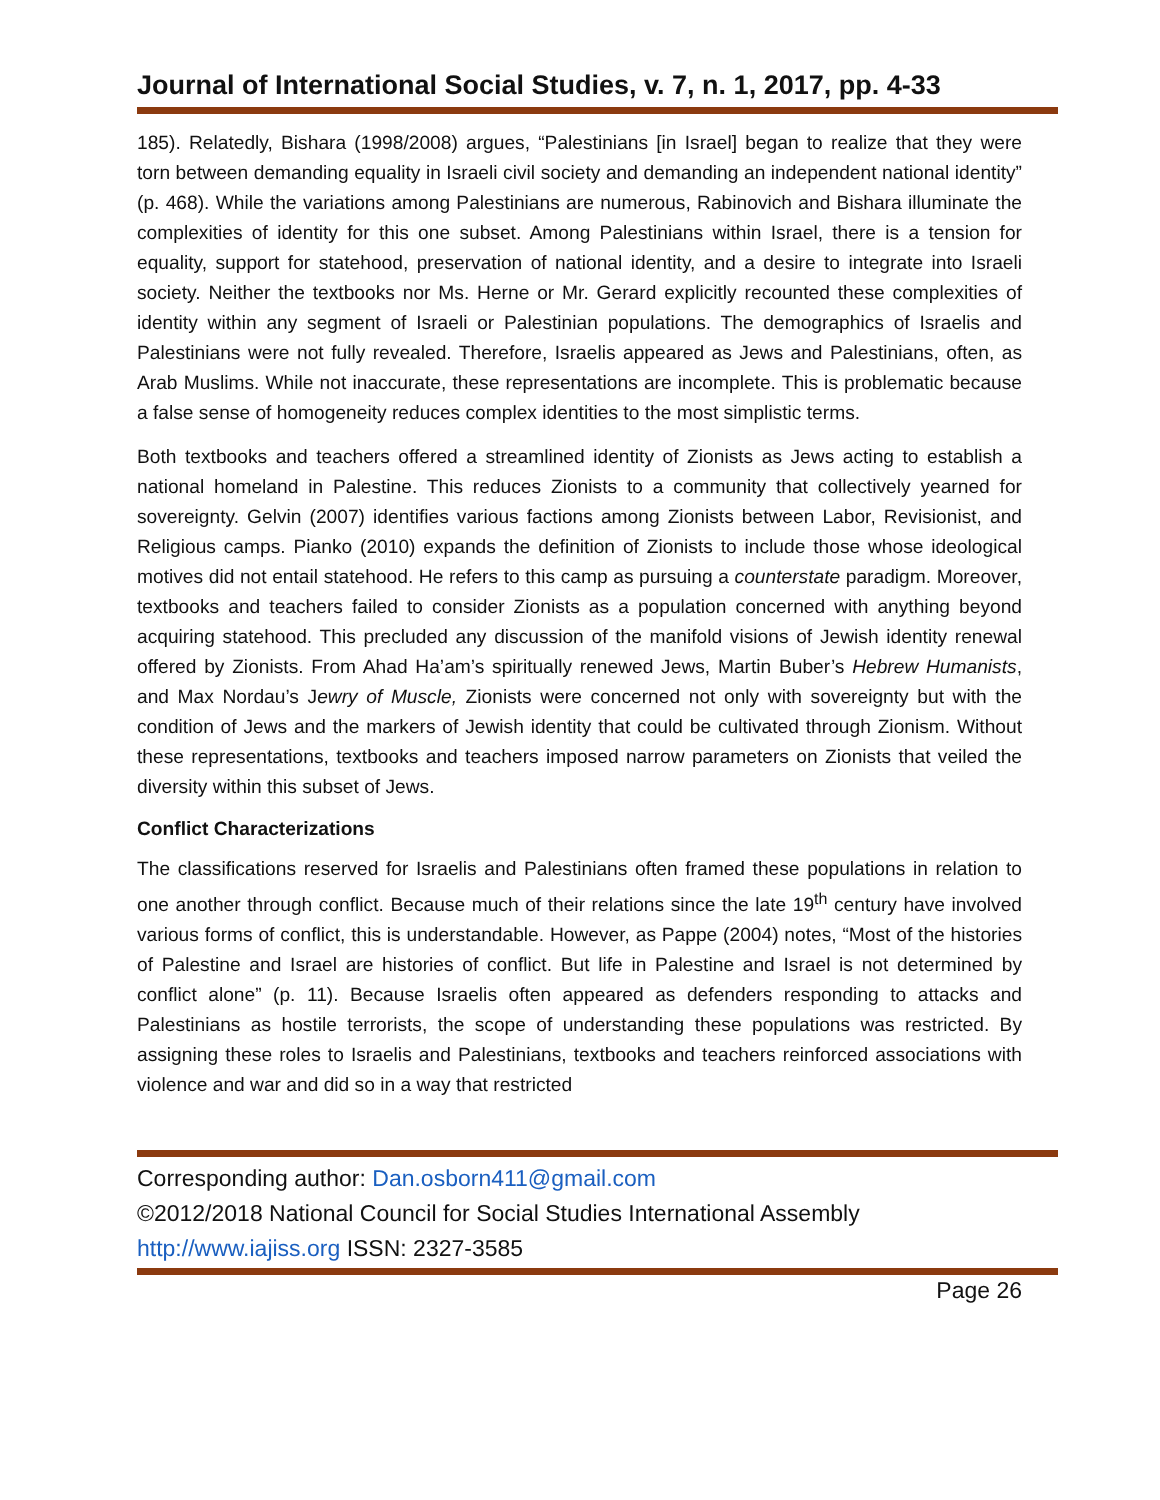Journal of International Social Studies, v. 7, n. 1, 2017, pp. 4-33
185). Relatedly, Bishara (1998/2008) argues, “Palestinians [in Israel] began to realize that they were torn between demanding equality in Israeli civil society and demanding an independent national identity” (p. 468). While the variations among Palestinians are numerous, Rabinovich and Bishara illuminate the complexities of identity for this one subset. Among Palestinians within Israel, there is a tension for equality, support for statehood, preservation of national identity, and a desire to integrate into Israeli society. Neither the textbooks nor Ms. Herne or Mr. Gerard explicitly recounted these complexities of identity within any segment of Israeli or Palestinian populations. The demographics of Israelis and Palestinians were not fully revealed. Therefore, Israelis appeared as Jews and Palestinians, often, as Arab Muslims. While not inaccurate, these representations are incomplete. This is problematic because a false sense of homogeneity reduces complex identities to the most simplistic terms.
Both textbooks and teachers offered a streamlined identity of Zionists as Jews acting to establish a national homeland in Palestine. This reduces Zionists to a community that collectively yearned for sovereignty. Gelvin (2007) identifies various factions among Zionists between Labor, Revisionist, and Religious camps. Pianko (2010) expands the definition of Zionists to include those whose ideological motives did not entail statehood. He refers to this camp as pursuing a counterstate paradigm. Moreover, textbooks and teachers failed to consider Zionists as a population concerned with anything beyond acquiring statehood. This precluded any discussion of the manifold visions of Jewish identity renewal offered by Zionists. From Ahad Ha’am’s spiritually renewed Jews, Martin Buber’s Hebrew Humanists, and Max Nordau’s Jewry of Muscle, Zionists were concerned not only with sovereignty but with the condition of Jews and the markers of Jewish identity that could be cultivated through Zionism. Without these representations, textbooks and teachers imposed narrow parameters on Zionists that veiled the diversity within this subset of Jews.
Conflict Characterizations
The classifications reserved for Israelis and Palestinians often framed these populations in relation to one another through conflict. Because much of their relations since the late 19<sup>th</sup> century have involved various forms of conflict, this is understandable. However, as Pappe (2004) notes, “Most of the histories of Palestine and Israel are histories of conflict. But life in Palestine and Israel is not determined by conflict alone” (p. 11). Because Israelis often appeared as defenders responding to attacks and Palestinians as hostile terrorists, the scope of understanding these populations was restricted. By assigning these roles to Israelis and Palestinians, textbooks and teachers reinforced associations with violence and war and did so in a way that restricted
Corresponding author: Dan.osborn411@gmail.com
©2012/2018 National Council for Social Studies International Assembly
http://www.iajiss.org ISSN: 2327-3585
Page 26